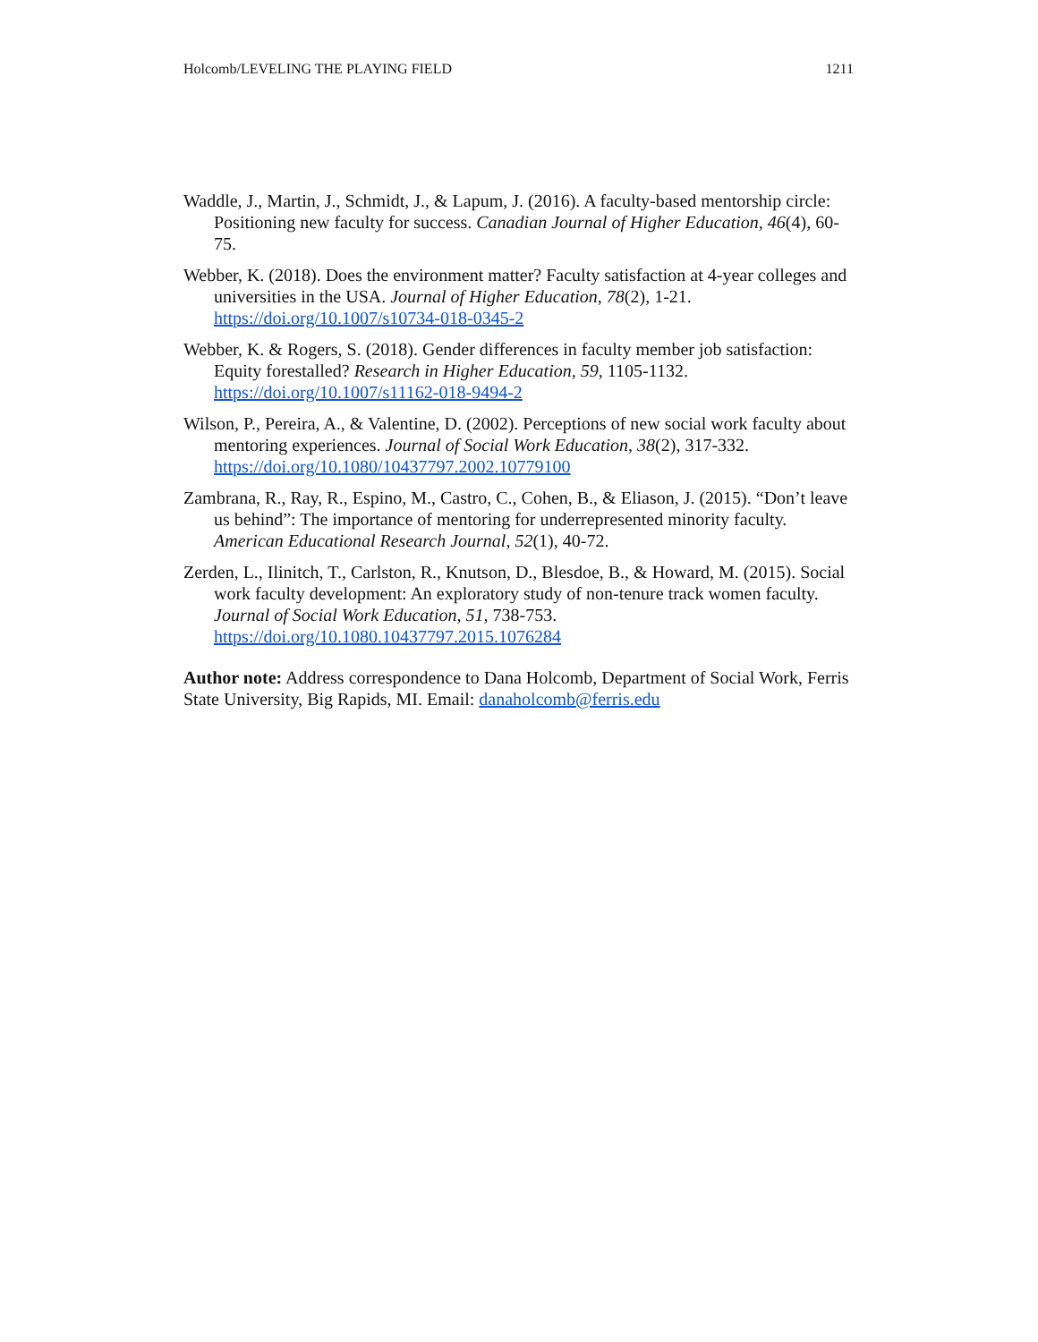Holcomb/LEVELING THE PLAYING FIELD 1211
Waddle, J., Martin, J., Schmidt, J., & Lapum, J. (2016). A faculty-based mentorship circle: Positioning new faculty for success. Canadian Journal of Higher Education, 46(4), 60-75.
Webber, K. (2018). Does the environment matter? Faculty satisfaction at 4-year colleges and universities in the USA. Journal of Higher Education, 78(2), 1-21. https://doi.org/10.1007/s10734-018-0345-2
Webber, K. & Rogers, S. (2018). Gender differences in faculty member job satisfaction: Equity forestalled? Research in Higher Education, 59, 1105-1132. https://doi.org/10.1007/s11162-018-9494-2
Wilson, P., Pereira, A., & Valentine, D. (2002). Perceptions of new social work faculty about mentoring experiences. Journal of Social Work Education, 38(2), 317-332. https://doi.org/10.1080/10437797.2002.10779100
Zambrana, R., Ray, R., Espino, M., Castro, C., Cohen, B., & Eliason, J. (2015). “Don’t leave us behind”: The importance of mentoring for underrepresented minority faculty. American Educational Research Journal, 52(1), 40-72.
Zerden, L., Ilinitch, T., Carlston, R., Knutson, D., Blesdoe, B., & Howard, M. (2015). Social work faculty development: An exploratory study of non-tenure track women faculty. Journal of Social Work Education, 51, 738-753. https://doi.org/10.1080.10437797.2015.1076284
Author note: Address correspondence to Dana Holcomb, Department of Social Work, Ferris State University, Big Rapids, MI. Email: danaholcomb@ferris.edu